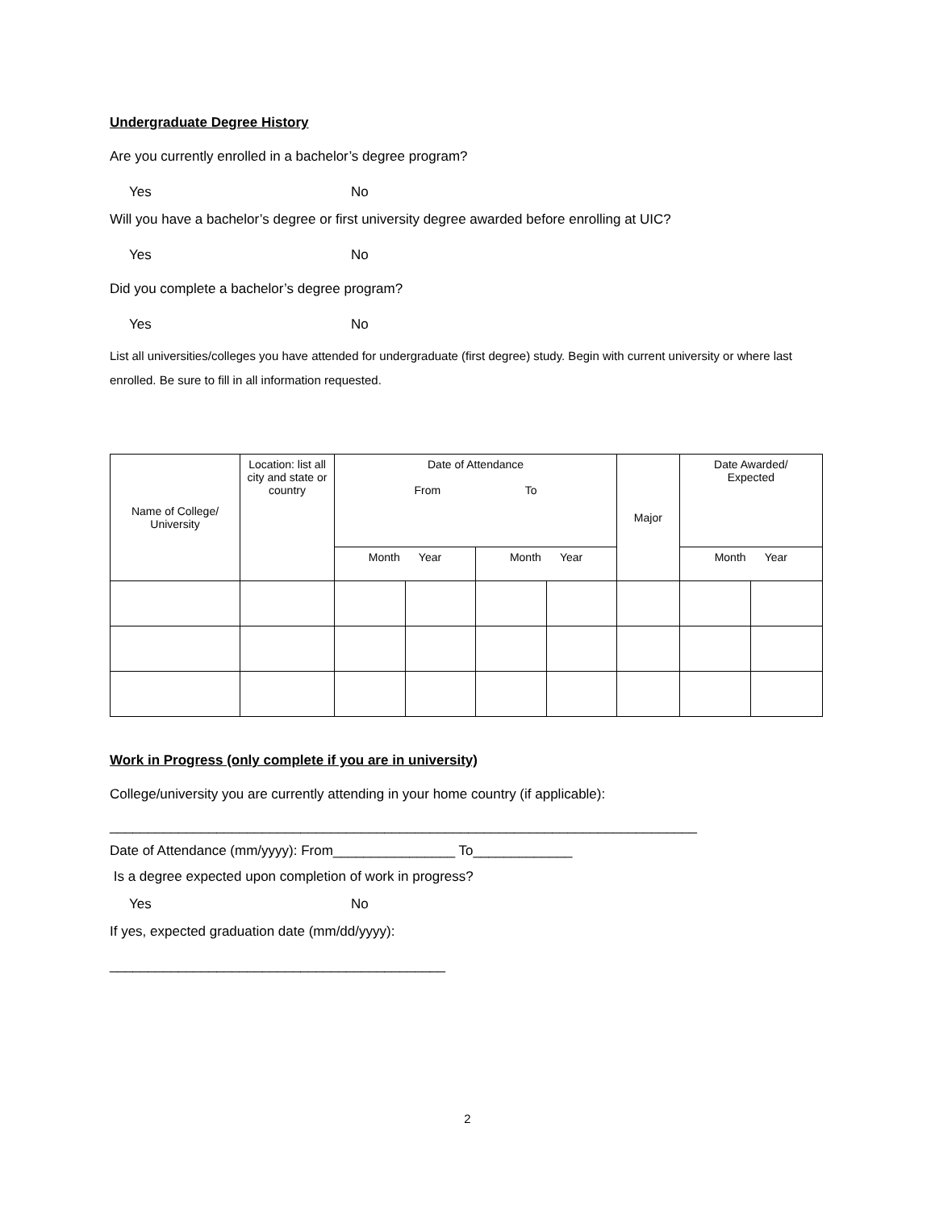Undergraduate Degree History
Are you currently enrolled in a bachelor’s degree program?
Yes No
Will you have a bachelor’s degree or first university degree awarded before enrolling at UIC?
Yes No
Did you complete a bachelor’s degree program?
Yes No
List all universities/colleges you have attended for undergraduate (first degree) study. Begin with current university or where last enrolled. Be sure to fill in all information requested.
| Name of College/ University | Location: list all city and state or country | Date of Attendance From To | | | | Major | Date Awarded/ Expected | |
| | | Month Year | | Month Year | | | Month Year | |
Work in Progress (only complete if you are in university)
College/university you are currently attending in your home country (if applicable):
_____________________________________________________________________________
Date of Attendance (mm/yyyy): From________________ To_____________
Is a degree expected upon completion of work in progress?
Yes No
If yes, expected graduation date (mm/dd/yyyy):
____________________________________________
2